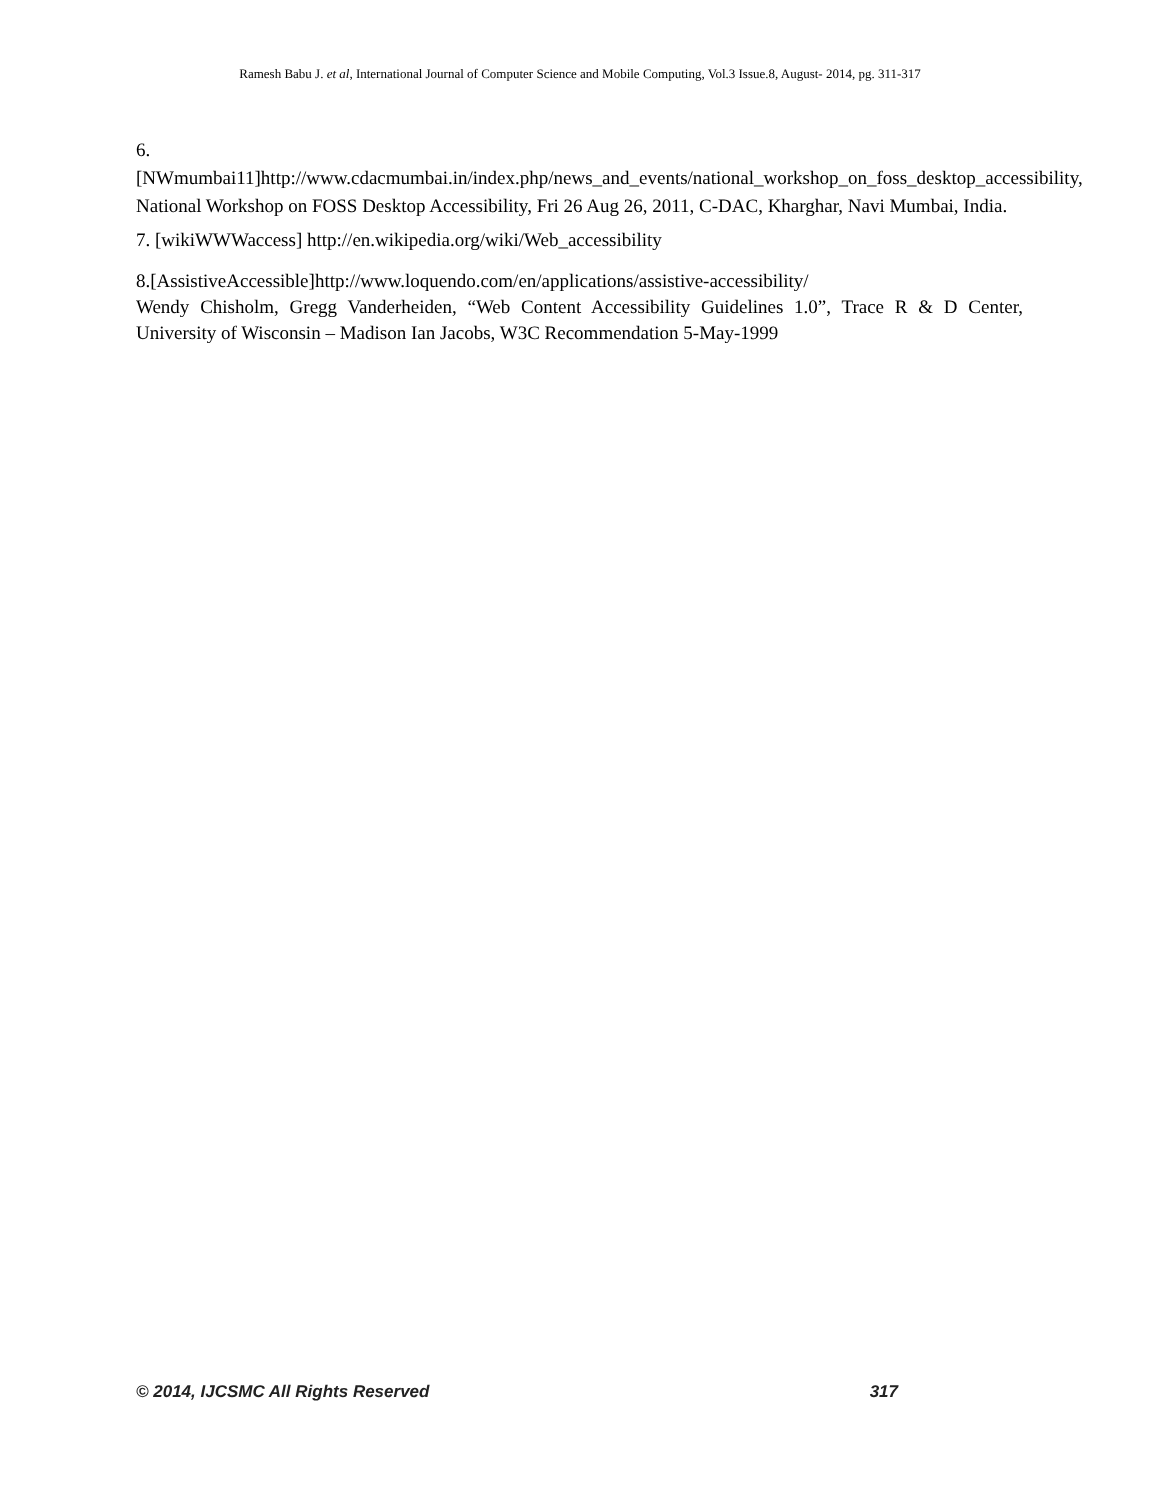Ramesh Babu J. et al, International Journal of Computer Science and Mobile Computing, Vol.3 Issue.8, August- 2014, pg. 311-317
6.[NWmumbai11]http://www.cdacmumbai.in/index.php/news_and_events/national_workshop_on_foss_desktop_accessibility, National Workshop on FOSS Desktop Accessibility, Fri 26 Aug 26, 2011, C-DAC, Kharghar, Navi Mumbai, India.
7. [wikiWWWaccess] http://en.wikipedia.org/wiki/Web_accessibility
8.[AssistiveAccessible]http://www.loquendo.com/en/applications/assistive-accessibility/
Wendy Chisholm, Gregg Vanderheiden, “Web Content Accessibility Guidelines 1.0”, Trace R & D Center, University of Wisconsin – Madison Ian Jacobs, W3C Recommendation 5-May-1999
© 2014, IJCSMC All Rights Reserved 317